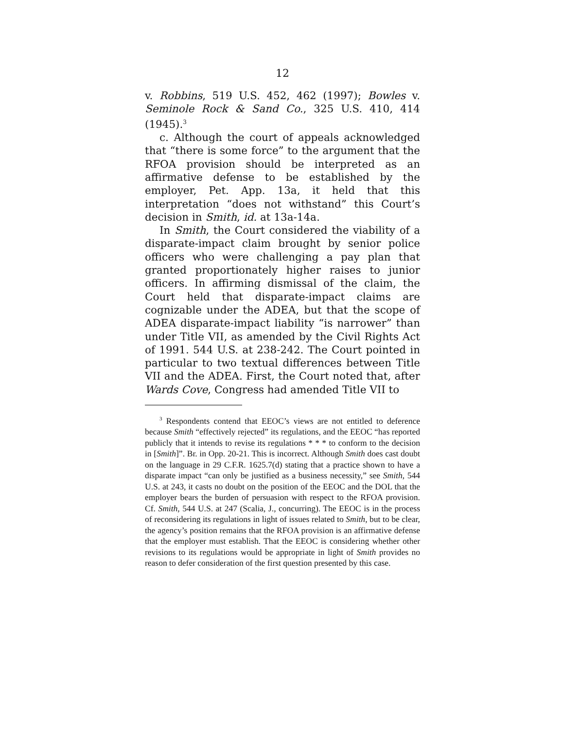12
v. Robbins, 519 U.S. 452, 462 (1997); Bowles v. Seminole Rock & Sand Co., 325 U.S. 410, 414 (1945).<sup>3</sup>
c. Although the court of appeals acknowledged that “there is some force” to the argument that the RFOA provision should be interpreted as an affirmative defense to be established by the employer, Pet. App. 13a, it held that this interpretation “does not withstand” this Court’s decision in Smith, id. at 13a-14a.
In Smith, the Court considered the viability of a disparate-impact claim brought by senior police officers who were challenging a pay plan that granted proportionately higher raises to junior officers. In affirming dismissal of the claim, the Court held that disparate-impact claims are cognizable under the ADEA, but that the scope of ADEA disparate-impact liability “is narrower” than under Title VII, as amended by the Civil Rights Act of 1991. 544 U.S. at 238-242. The Court pointed in particular to two textual differences between Title VII and the ADEA. First, the Court noted that, after Wards Cove, Congress had amended Title VII to
<sup>3</sup> Respondents contend that EEOC’s views are not entitled to deference because Smith “effectively rejected” its regulations, and the EEOC “has reported publicly that it intends to revise its regulations * * * to conform to the decision in [Smith]”. Br. in Opp. 20-21. This is incorrect. Although Smith does cast doubt on the language in 29 C.F.R. 1625.7(d) stating that a practice shown to have a disparate impact “can only be justified as a business necessity,” see Smith, 544 U.S. at 243, it casts no doubt on the position of the EEOC and the DOL that the employer bears the burden of persuasion with respect to the RFOA provision. Cf. Smith, 544 U.S. at 247 (Scalia, J., concurring). The EEOC is in the process of reconsidering its regulations in light of issues related to Smith, but to be clear, the agency’s position remains that the RFOA provision is an affirmative defense that the employer must establish. That the EEOC is considering whether other revisions to its regulations would be appropriate in light of Smith provides no reason to defer consideration of the first question presented by this case.